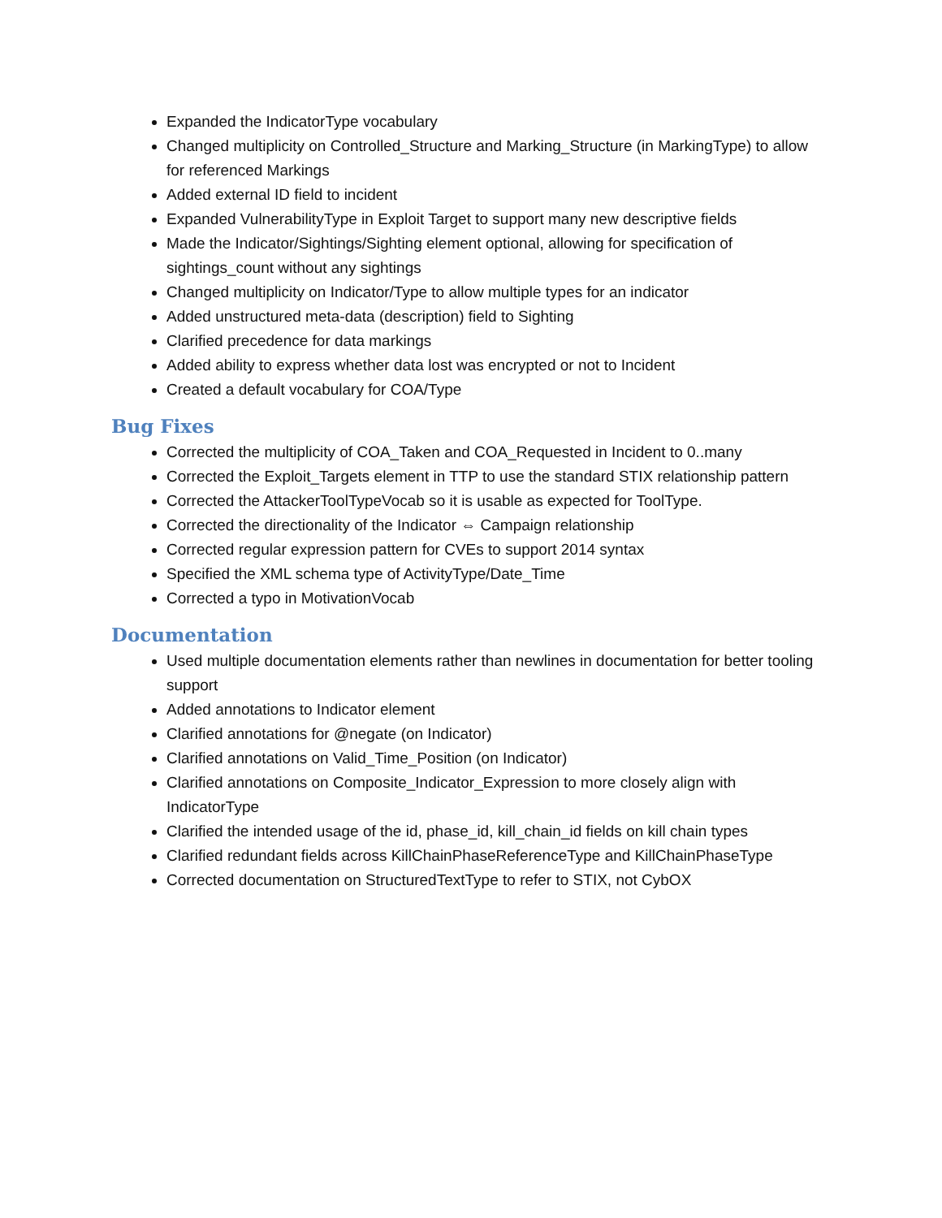Expanded the IndicatorType vocabulary
Changed multiplicity on Controlled_Structure and Marking_Structure (in MarkingType) to allow for referenced Markings
Added external ID field to incident
Expanded VulnerabilityType in Exploit Target to support many new descriptive fields
Made the Indicator/Sightings/Sighting element optional, allowing for specification of sightings_count without any sightings
Changed multiplicity on Indicator/Type to allow multiple types for an indicator
Added unstructured meta-data (description) field to Sighting
Clarified precedence for data markings
Added ability to express whether data lost was encrypted or not to Incident
Created a default vocabulary for COA/Type
Bug Fixes
Corrected the multiplicity of COA_Taken and COA_Requested in Incident to 0..many
Corrected the Exploit_Targets element in TTP to use the standard STIX relationship pattern
Corrected the AttackerToolTypeVocab so it is usable as expected for ToolType.
Corrected the directionality of the Indicator ⇔ Campaign relationship
Corrected regular expression pattern for CVEs to support 2014 syntax
Specified the XML schema type of ActivityType/Date_Time
Corrected a typo in MotivationVocab
Documentation
Used multiple documentation elements rather than newlines in documentation for better tooling support
Added annotations to Indicator element
Clarified annotations for @negate (on Indicator)
Clarified annotations on Valid_Time_Position (on Indicator)
Clarified annotations on Composite_Indicator_Expression to more closely align with IndicatorType
Clarified the intended usage of the id, phase_id, kill_chain_id fields on kill chain types
Clarified redundant fields across KillChainPhaseReferenceType and KillChainPhaseType
Corrected documentation on StructuredTextType to refer to STIX, not CybOX